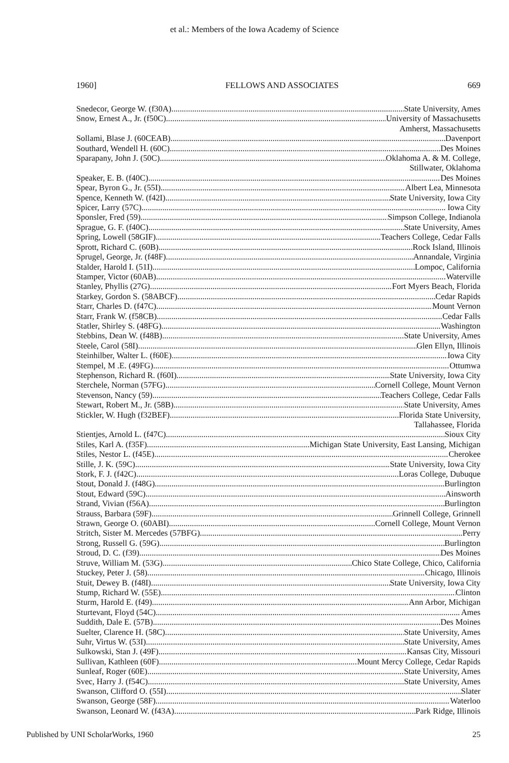et al.: Members of the Iowa Academy of Science
1960] FELLOWS AND ASSOCIATES 669
Snedecor, George W. (f30A) State University, Ames
Snow, Ernest A., Jr. (f50C) University of Massachusetts
Amherst, Massachusetts
Sollami, Blase J. (60CEAB) Davenport
Southard, Wendell H. (60C) Des Moines
Sparapany, John J. (50C) Oklahoma A. & M. College,
Stillwater, Oklahoma
Speaker, E. B. (f40C) Des Moines
Spear, Byron G., Jr. (55I) Albert Lea, Minnesota
Spence, Kenneth W. (f42I) State University, Iowa City
Spicer, Larry (57C) Iowa City
Sponsler, Fred (59) Simpson College, Indianola
Sprague, G. F. (f40C) State University, Ames
Spring, Lowell (58GIF) Teachers College, Cedar Falls
Sprott, Richard C. (60B) Rock Island, Illinois
Sprugel, George, Jr. (f48F) Annandale, Virginia
Stalder, Harold I. (51I) Lompoc, California
Stamper, Victor (60AB) Waterville
Stanley, Phyllis (27G) Fort Myers Beach, Florida
Starkey, Gordon S. (58ABCF) Cedar Rapids
Starr, Charles D. (f47C) Mount Vernon
Starr, Frank W. (f58CB) Cedar Falls
Statler, Shirley S. (48FG) Washington
Stebbins, Dean W. (f48B) State University, Ames
Steele, Carol (58I) Glen Ellyn, Illinois
Steinhilber, Walter L. (f60E) Iowa City
Stempel, M .E. (49FG) Ottumwa
Stephenson, Richard R. (f60I) State University, Iowa City
Sterchele, Norman (57FG) Cornell College, Mount Vernon
Stevenson, Nancy (59) Teachers College, Cedar Falls
Stewart, Robert M., Jr. (58B) State University, Ames
Stickler, W. Hugh (f32BEF) Florida State University,
Tallahassee, Florida
Stientjes, Arnold L. (f47C) Sioux City
Stiles, Karl A. (f35F) Michigan State University, East Lansing, Michigan
Stiles, Nestor L. (f45E) Cherokee
Stille, J. K. (59C) State University, Iowa City
Stork, F. J. (f42C) Loras College, Dubuque
Stout, Donald J. (f48G) Burlington
Stout, Edward (59C) Ainsworth
Strand, Vivian (f56A) Burlington
Strauss, Barbara (59F) Grinnell College, Grinnell
Strawn, George O. (60ABI) Cornell College, Mount Vernon
Stritch, Sister M. Mercedes (57BFG) Perry
Strong, Russell G. (59G) Burlington
Stroud, D. C. (f39) Des Moines
Struve, William M. (53G) Chico State College, Chico, California
Stuckey, Peter J. (58) Chicago, Illinois
Stuit, Dewey B. (f48I) State University, Iowa City
Stump, Richard W. (55E) Clinton
Sturm, Harold E. (f49) Ann Arbor, Michigan
Sturtevant, Floyd (54C) Ames
Suddith, Dale E. (57B) Des Moines
Suelter, Clarence H. (58C) State University, Ames
Suhr, Virtus W. (53I) State University, Ames
Sulkowski, Stan J. (49F) Kansas City, Missouri
Sullivan, Kathleen (60F) Mount Mercy College, Cedar Rapids
Sunleaf, Roger (60E) State University, Ames
Svec, Harry J. (f54C) State University, Ames
Swanson, Clifford O. (55I) Slater
Swanson, George (58F) Waterloo
Swanson, Leonard W. (f43A) Park Ridge, Illinois
Published by UNI ScholarWorks, 1960 25